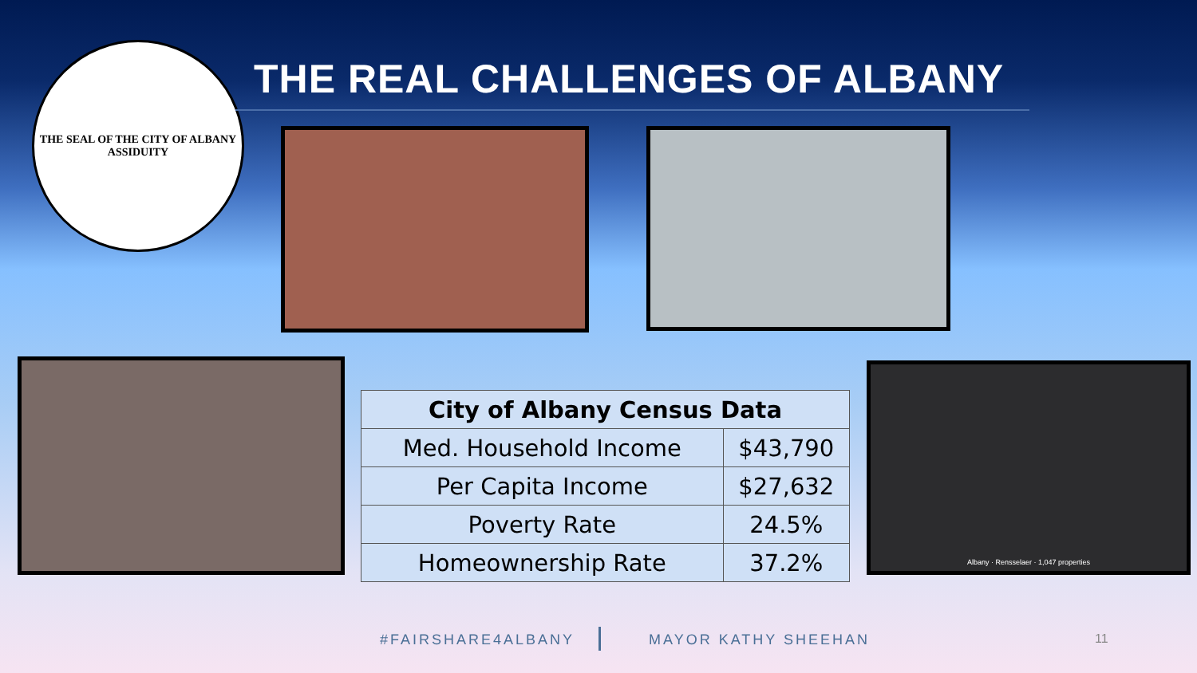THE SEAL OF THE CITY OF ALBANY
ASSIDUITY
THE REAL CHALLENGES OF ALBANY
Albany · Rensselaer · 1,047 properties
| City of Albany Census Data | |
| --- | --- |
| Med. Household Income | $43,790 |
| Per Capita Income | $27,632 |
| Poverty Rate | 24.5% |
| Homeownership Rate | 37.2% |
#FAIRSHARE4ALBANY MAYOR KATHY SHEEHAN 11